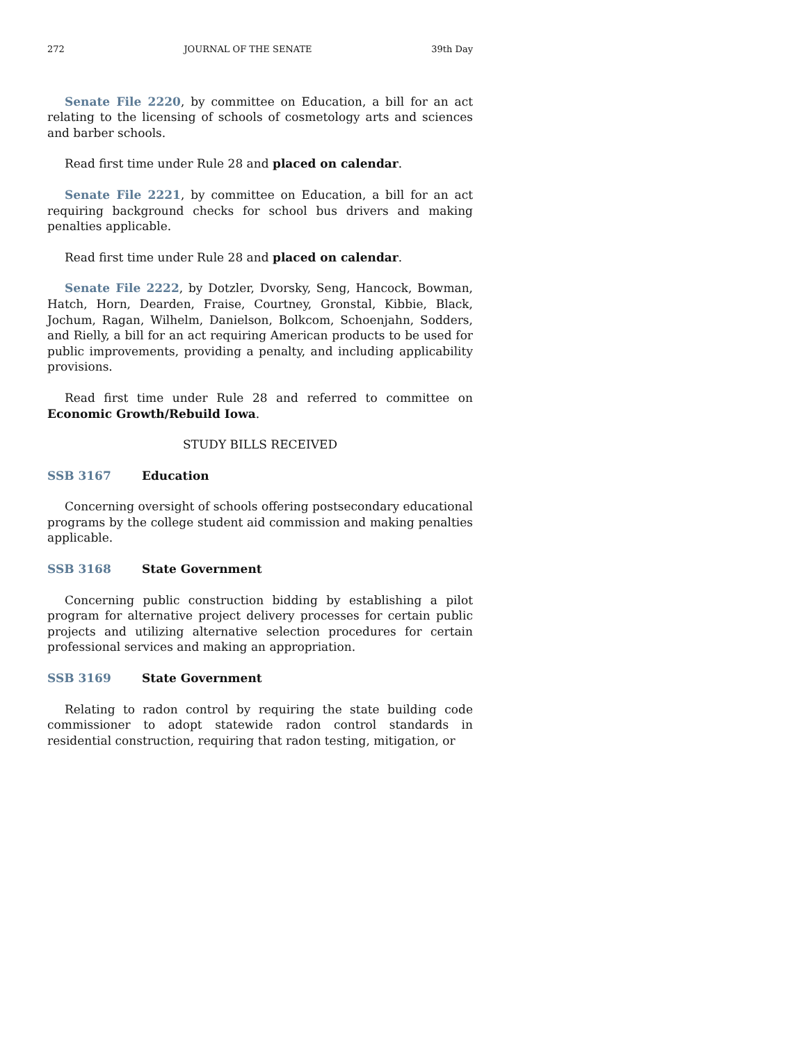272 JOURNAL OF THE SENATE 39th Day
Senate File 2220, by committee on Education, a bill for an act relating to the licensing of schools of cosmetology arts and sciences and barber schools.
Read first time under Rule 28 and placed on calendar.
Senate File 2221, by committee on Education, a bill for an act requiring background checks for school bus drivers and making penalties applicable.
Read first time under Rule 28 and placed on calendar.
Senate File 2222, by Dotzler, Dvorsky, Seng, Hancock, Bowman, Hatch, Horn, Dearden, Fraise, Courtney, Gronstal, Kibbie, Black, Jochum, Ragan, Wilhelm, Danielson, Bolkcom, Schoenjahn, Sodders, and Rielly, a bill for an act requiring American products to be used for public improvements, providing a penalty, and including applicability provisions.
Read first time under Rule 28 and referred to committee on Economic Growth/Rebuild Iowa.
STUDY BILLS RECEIVED
SSB 3167 Education
Concerning oversight of schools offering postsecondary educational programs by the college student aid commission and making penalties applicable.
SSB 3168 State Government
Concerning public construction bidding by establishing a pilot program for alternative project delivery processes for certain public projects and utilizing alternative selection procedures for certain professional services and making an appropriation.
SSB 3169 State Government
Relating to radon control by requiring the state building code commissioner to adopt statewide radon control standards in residential construction, requiring that radon testing, mitigation, or